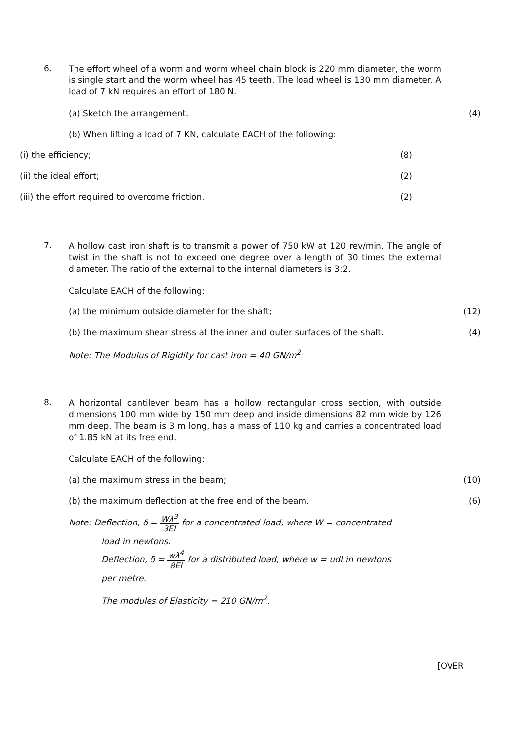6.
The effort wheel of a worm and worm wheel chain block is 220 mm diameter, the worm is single start and the worm wheel has 45 teeth. The load wheel is 130 mm diameter. A load of 7 kN requires an effort of 180 N.
(a) Sketch the arrangement. (4)
(b) When lifting a load of 7 KN, calculate EACH of the following:
(i) the efficiency; (8)
(ii) the ideal effort; (2)
(iii) the effort required to overcome friction. (2)
7.
A hollow cast iron shaft is to transmit a power of 750 kW at 120 rev/min. The angle of twist in the shaft is not to exceed one degree over a length of 30 times the external diameter. The ratio of the external to the internal diameters is 3:2.
Calculate EACH of the following:
(a) the minimum outside diameter for the shaft; (12)
(b) the maximum shear stress at the inner and outer surfaces of the shaft. (4)
Note: The Modulus of Rigidity for cast iron = 40 GN/m<sup>2</sup>
8.
A horizontal cantilever beam has a hollow rectangular cross section, with outside dimensions 100 mm wide by 150 mm deep and inside dimensions 82 mm wide by 126 mm deep. The beam is 3 m long, has a mass of 110 kg and carries a concentrated load of 1.85 kN at its free end.
Calculate EACH of the following:
(a) the maximum stress in the beam; (10)
(b) the maximum deflection at the free end of the beam. (6)
Note: Deflection, δ = Wλ<sup>3</sup> 3EI for a concentrated load, where W = concentrated
load in newtons.
Deflection, δ = wλ<sup>4</sup> 8EI for a distributed load, where w = udl in newtons
per metre.
The modules of Elasticity = 210 GN/m<sup>2</sup>.
[OVER